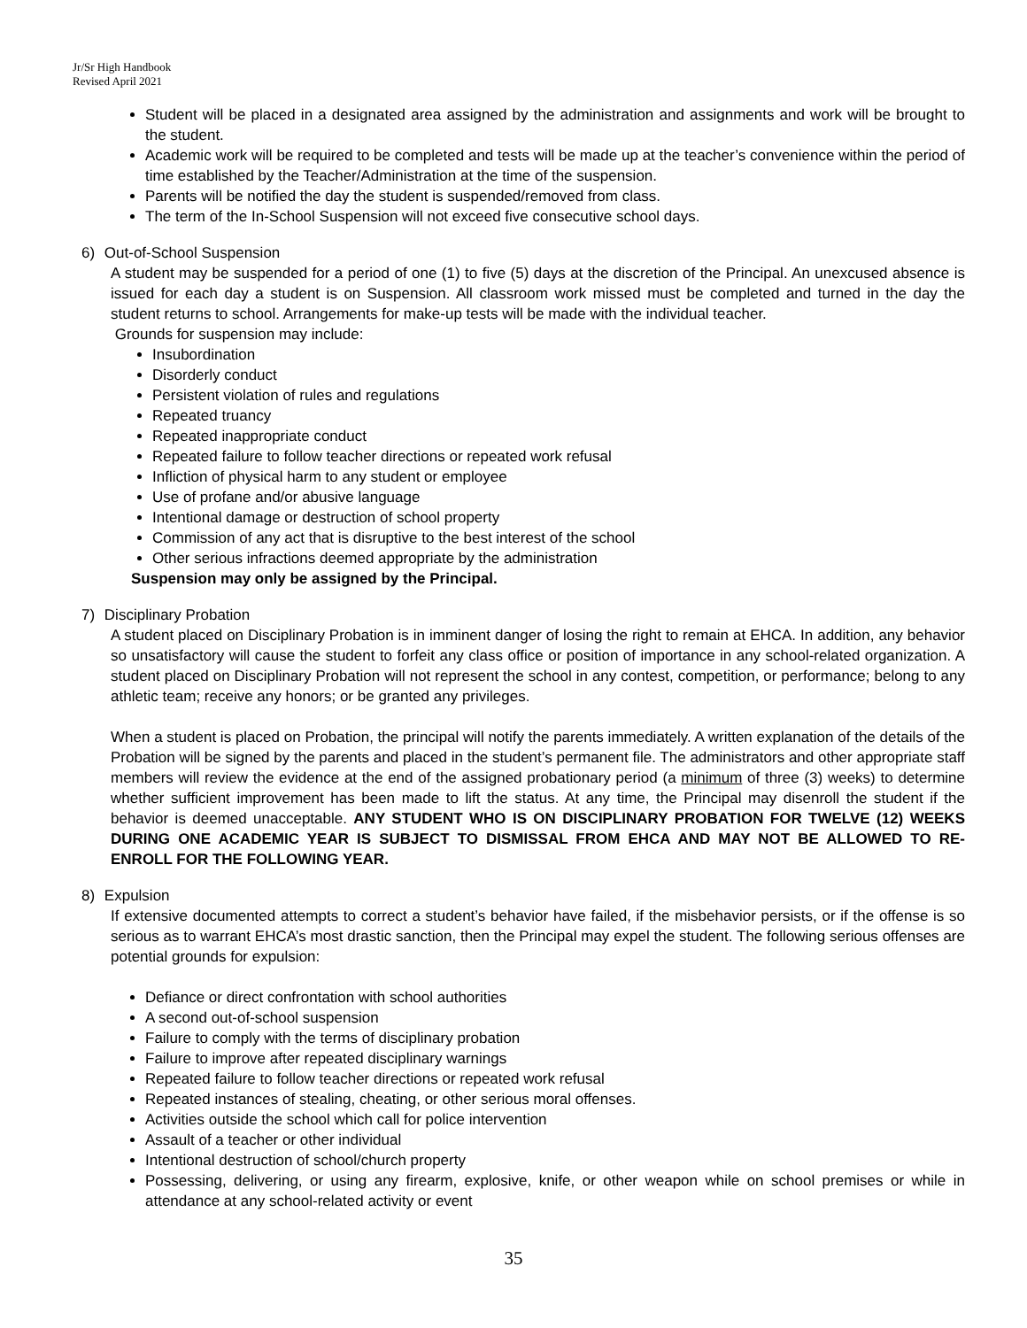Jr/Sr High Handbook
Revised April 2021
Student will be placed in a designated area assigned by the administration and assignments and work will be brought to the student.
Academic work will be required to be completed and tests will be made up at the teacher’s convenience within the period of time established by the Teacher/Administration at the time of the suspension.
Parents will be notified the day the student is suspended/removed from class.
The term of the In-School Suspension will not exceed five consecutive school days.
6) Out-of-School Suspension
A student may be suspended for a period of one (1) to five (5) days at the discretion of the Principal. An unexcused absence is issued for each day a student is on Suspension. All classroom work missed must be completed and turned in the day the student returns to school. Arrangements for make-up tests will be made with the individual teacher.
Grounds for suspension may include:
Insubordination
Disorderly conduct
Persistent violation of rules and regulations
Repeated truancy
Repeated inappropriate conduct
Repeated failure to follow teacher directions or repeated work refusal
Infliction of physical harm to any student or employee
Use of profane and/or abusive language
Intentional damage or destruction of school property
Commission of any act that is disruptive to the best interest of the school
Other serious infractions deemed appropriate by the administration
Suspension may only be assigned by the Principal.
7) Disciplinary Probation
A student placed on Disciplinary Probation is in imminent danger of losing the right to remain at EHCA. In addition, any behavior so unsatisfactory will cause the student to forfeit any class office or position of importance in any school-related organization. A student placed on Disciplinary Probation will not represent the school in any contest, competition, or performance; belong to any athletic team; receive any honors; or be granted any privileges.
When a student is placed on Probation, the principal will notify the parents immediately. A written explanation of the details of the Probation will be signed by the parents and placed in the student’s permanent file. The administrators and other appropriate staff members will review the evidence at the end of the assigned probationary period (a minimum of three (3) weeks) to determine whether sufficient improvement has been made to lift the status. At any time, the Principal may disenroll the student if the behavior is deemed unacceptable. ANY STUDENT WHO IS ON DISCIPLINARY PROBATION FOR TWELVE (12) WEEKS DURING ONE ACADEMIC YEAR IS SUBJECT TO DISMISSAL FROM EHCA AND MAY NOT BE ALLOWED TO RE-ENROLL FOR THE FOLLOWING YEAR.
8) Expulsion
If extensive documented attempts to correct a student’s behavior have failed, if the misbehavior persists, or if the offense is so serious as to warrant EHCA’s most drastic sanction, then the Principal may expel the student. The following serious offenses are potential grounds for expulsion:
Defiance or direct confrontation with school authorities
A second out-of-school suspension
Failure to comply with the terms of disciplinary probation
Failure to improve after repeated disciplinary warnings
Repeated failure to follow teacher directions or repeated work refusal
Repeated instances of stealing, cheating, or other serious moral offenses.
Activities outside the school which call for police intervention
Assault of a teacher or other individual
Intentional destruction of school/church property
Possessing, delivering, or using any firearm, explosive, knife, or other weapon while on school premises or while in attendance at any school-related activity or event
35